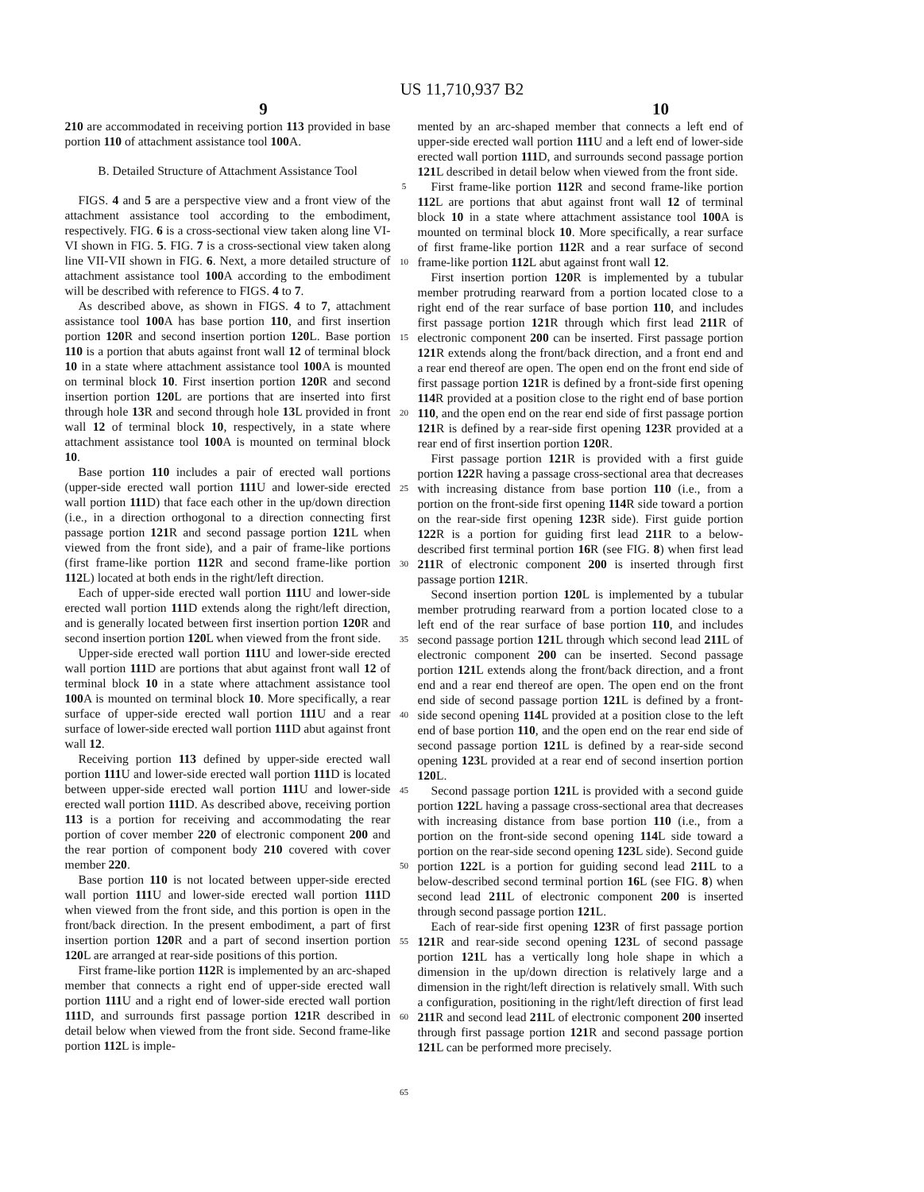US 11,710,937 B2
9 10
210 are accommodated in receiving portion 113 provided in base portion 110 of attachment assistance tool 100 A.
B. Detailed Structure of Attachment Assistance Tool
FIGS. 4 and 5 are a perspective view and a front view of the attachment assistance tool according to the embodiment, respectively. FIG. 6 is a cross-sectional view taken along line VI-VI shown in FIG. 5. FIG. 7 is a cross-sectional view taken along line VII-VII shown in FIG. 6. Next, a more detailed structure of attachment assistance tool 100 A according to the embodiment will be described with reference to FIGS. 4 to 7.
As described above, as shown in FIGS. 4 to 7, attachment assistance tool 100 A has base portion 110, and first insertion portion 120 R and second insertion portion 120 L. Base portion 110 is a portion that abuts against front wall 12 of terminal block 10 in a state where attachment assistance tool 100 A is mounted on terminal block 10. First insertion portion 120 R and second insertion portion 120 L are portions that are inserted into first through hole 13 R and second through hole 13 L provided in front wall 12 of terminal block 10, respectively, in a state where attachment assistance tool 100 A is mounted on terminal block 10.
Base portion 110 includes a pair of erected wall portions (upper-side erected wall portion 111 U and lower-side erected wall portion 111 D) that face each other in the up/down direction (i.e., in a direction orthogonal to a direction connecting first passage portion 121 R and second passage portion 121 L when viewed from the front side), and a pair of frame-like portions (first frame-like portion 112 R and second frame-like portion 112 L) located at both ends in the right/left direction.
Each of upper-side erected wall portion 111 U and lower-side erected wall portion 111 D extends along the right/left direction, and is generally located between first insertion portion 120 R and second insertion portion 120 L when viewed from the front side.
Upper-side erected wall portion 111 U and lower-side erected wall portion 111 D are portions that abut against front wall 12 of terminal block 10 in a state where attachment assistance tool 100 A is mounted on terminal block 10. More specifically, a rear surface of upper-side erected wall portion 111 U and a rear surface of lower-side erected wall portion 111 D abut against front wall 12.
Receiving portion 113 defined by upper-side erected wall portion 111 U and lower-side erected wall portion 111 D is located between upper-side erected wall portion 111 U and lower-side erected wall portion 111 D. As described above, receiving portion 113 is a portion for receiving and accommodating the rear portion of cover member 220 of electronic component 200 and the rear portion of component body 210 covered with cover member 220.
Base portion 110 is not located between upper-side erected wall portion 111 U and lower-side erected wall portion 111 D when viewed from the front side, and this portion is open in the front/back direction. In the present embodiment, a part of first insertion portion 120 R and a part of second insertion portion 120 L are arranged at rear-side positions of this portion.
First frame-like portion 112 R is implemented by an arc-shaped member that connects a right end of upper-side erected wall portion 111 U and a right end of lower-side erected wall portion 111 D, and surrounds first passage portion 121 R described in detail below when viewed from the front side. Second frame-like portion 112 L is imple-
5
10
15
20
25
30
35
40
45
50
55
60
65
mented by an arc-shaped member that connects a left end of upper-side erected wall portion 111 U and a left end of lower-side erected wall portion 111 D, and surrounds second passage portion 121 L described in detail below when viewed from the front side.
First frame-like portion 112 R and second frame-like portion 112 L are portions that abut against front wall 12 of terminal block 10 in a state where attachment assistance tool 100 A is mounted on terminal block 10. More specifically, a rear surface of first frame-like portion 112 R and a rear surface of second frame-like portion 112 L abut against front wall 12.
First insertion portion 120 R is implemented by a tubular member protruding rearward from a portion located close to a right end of the rear surface of base portion 110, and includes first passage portion 121 R through which first lead 211 R of electronic component 200 can be inserted. First passage portion 121 R extends along the front/back direction, and a front end and a rear end thereof are open. The open end on the front end side of first passage portion 121 R is defined by a front-side first opening 114 R provided at a position close to the right end of base portion 110, and the open end on the rear end side of first passage portion 121 R is defined by a rear-side first opening 123 R provided at a rear end of first insertion portion 120 R.
First passage portion 121 R is provided with a first guide portion 122 R having a passage cross-sectional area that decreases with increasing distance from base portion 110 (i.e., from a portion on the front-side first opening 114 R side toward a portion on the rear-side first opening 123 R side). First guide portion 122 R is a portion for guiding first lead 211 R to a below-described first terminal portion 16 R (see FIG. 8) when first lead 211 R of electronic component 200 is inserted through first passage portion 121 R.
Second insertion portion 120 L is implemented by a tubular member protruding rearward from a portion located close to a left end of the rear surface of base portion 110, and includes second passage portion 121 L through which second lead 211 L of electronic component 200 can be inserted. Second passage portion 121 L extends along the front/back direction, and a front end and a rear end thereof are open. The open end on the front end side of second passage portion 121 L is defined by a front-side second opening 114 L provided at a position close to the left end of base portion 110, and the open end on the rear end side of second passage portion 121 L is defined by a rear-side second opening 123 L provided at a rear end of second insertion portion 120 L.
Second passage portion 121 L is provided with a second guide portion 122 L having a passage cross-sectional area that decreases with increasing distance from base portion 110 (i.e., from a portion on the front-side second opening 114 L side toward a portion on the rear-side second opening 123 L side). Second guide portion 122 L is a portion for guiding second lead 211 L to a below-described second terminal portion 16 L (see FIG. 8) when second lead 211 L of electronic component 200 is inserted through second passage portion 121 L.
Each of rear-side first opening 123 R of first passage portion 121 R and rear-side second opening 123 L of second passage portion 121 L has a vertically long hole shape in which a dimension in the up/down direction is relatively large and a dimension in the right/left direction is relatively small. With such a configuration, positioning in the right/left direction of first lead 211 R and second lead 211 L of electronic component 200 inserted through first passage portion 121 R and second passage portion 121 L can be performed more precisely.